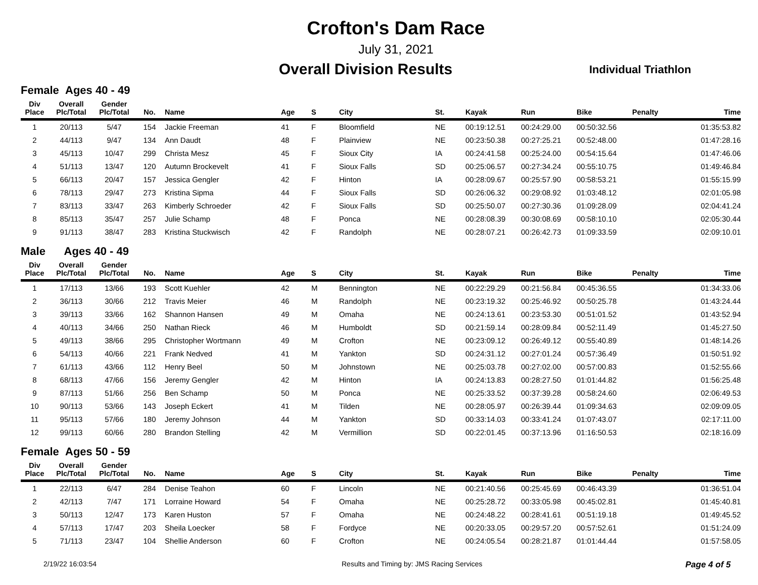Crofton's Dam Race
July 31, 2021
Overall Division Results
Individual Triathlon
Female Ages 40 - 49
| Div Place | Overall Plc/Total | Gender Plc/Total | No. | Name | Age | S | City | St. | Kayak | Run | Bike | Penalty | Time |
| --- | --- | --- | --- | --- | --- | --- | --- | --- | --- | --- | --- | --- | --- |
| 1 | 20/113 | 5/47 | 154 | Jackie Freeman | 41 | F | Bloomfield | NE | 00:19:12.51 | 00:24:29.00 | 00:50:32.56 | | 01:35:53.82 |
| 2 | 44/113 | 9/47 | 134 | Ann Daudt | 48 | F | Plainview | NE | 00:23:50.38 | 00:27:25.21 | 00:52:48.00 | | 01:47:28.16 |
| 3 | 45/113 | 10/47 | 299 | Christa Mesz | 45 | F | Sioux City | IA | 00:24:41.58 | 00:25:24.00 | 00:54:15.64 | | 01:47:46.06 |
| 4 | 51/113 | 13/47 | 120 | Autumn Brockevelt | 41 | F | Sioux Falls | SD | 00:25:06.57 | 00:27:34.24 | 00:55:10.75 | | 01:49:46.84 |
| 5 | 66/113 | 20/47 | 157 | Jessica Gengler | 42 | F | Hinton | IA | 00:28:09.67 | 00:25:57.90 | 00:58:53.21 | | 01:55:15.99 |
| 6 | 78/113 | 29/47 | 273 | Kristina Sipma | 44 | F | Sioux Falls | SD | 00:26:06.32 | 00:29:08.92 | 01:03:48.12 | | 02:01:05.98 |
| 7 | 83/113 | 33/47 | 263 | Kimberly Schroeder | 42 | F | Sioux Falls | SD | 00:25:50.07 | 00:27:30.36 | 01:09:28.09 | | 02:04:41.24 |
| 8 | 85/113 | 35/47 | 257 | Julie Schamp | 48 | F | Ponca | NE | 00:28:08.39 | 00:30:08.69 | 00:58:10.10 | | 02:05:30.44 |
| 9 | 91/113 | 38/47 | 283 | Kristina Stuckwisch | 42 | F | Randolph | NE | 00:28:07.21 | 00:26:42.73 | 01:09:33.59 | | 02:09:10.01 |
Male Ages 40 - 49
| Div Place | Overall Plc/Total | Gender Plc/Total | No. | Name | Age | S | City | St. | Kayak | Run | Bike | Penalty | Time |
| --- | --- | --- | --- | --- | --- | --- | --- | --- | --- | --- | --- | --- | --- |
| 1 | 17/113 | 13/66 | 193 | Scott Kuehler | 42 | M | Bennington | NE | 00:22:29.29 | 00:21:56.84 | 00:45:36.55 | | 01:34:33.06 |
| 2 | 36/113 | 30/66 | 212 | Travis Meier | 46 | M | Randolph | NE | 00:23:19.32 | 00:25:46.92 | 00:50:25.78 | | 01:43:24.44 |
| 3 | 39/113 | 33/66 | 162 | Shannon Hansen | 49 | M | Omaha | NE | 00:24:13.61 | 00:23:53.30 | 00:51:01.52 | | 01:43:52.94 |
| 4 | 40/113 | 34/66 | 250 | Nathan Rieck | 46 | M | Humboldt | SD | 00:21:59.14 | 00:28:09.84 | 00:52:11.49 | | 01:45:27.50 |
| 5 | 49/113 | 38/66 | 295 | Christopher Wortmann | 49 | M | Crofton | NE | 00:23:09.12 | 00:26:49.12 | 00:55:40.89 | | 01:48:14.26 |
| 6 | 54/113 | 40/66 | 221 | Frank Nedved | 41 | M | Yankton | SD | 00:24:31.12 | 00:27:01.24 | 00:57:36.49 | | 01:50:51.92 |
| 7 | 61/113 | 43/66 | 112 | Henry Beel | 50 | M | Johnstown | NE | 00:25:03.78 | 00:27:02.00 | 00:57:00.83 | | 01:52:55.66 |
| 8 | 68/113 | 47/66 | 156 | Jeremy Gengler | 42 | M | Hinton | IA | 00:24:13.83 | 00:28:27.50 | 01:01:44.82 | | 01:56:25.48 |
| 9 | 87/113 | 51/66 | 256 | Ben Schamp | 50 | M | Ponca | NE | 00:25:33.52 | 00:37:39.28 | 00:58:24.60 | | 02:06:49.53 |
| 10 | 90/113 | 53/66 | 143 | Joseph Eckert | 41 | M | Tilden | NE | 00:28:05.97 | 00:26:39.44 | 01:09:34.63 | | 02:09:09.05 |
| 11 | 95/113 | 57/66 | 180 | Jeremy Johnson | 44 | M | Yankton | SD | 00:33:14.03 | 00:33:41.24 | 01:07:43.07 | | 02:17:11.00 |
| 12 | 99/113 | 60/66 | 280 | Brandon Stelling | 42 | M | Vermillion | SD | 00:22:01.45 | 00:37:13.96 | 01:16:50.53 | | 02:18:16.09 |
Female Ages 50 - 59
| Div Place | Overall Plc/Total | Gender Plc/Total | No. | Name | Age | S | City | St. | Kayak | Run | Bike | Penalty | Time |
| --- | --- | --- | --- | --- | --- | --- | --- | --- | --- | --- | --- | --- | --- |
| 1 | 22/113 | 6/47 | 284 | Denise Teahon | 60 | F | Lincoln | NE | 00:21:40.56 | 00:25:45.69 | 00:46:43.39 | | 01:36:51.04 |
| 2 | 42/113 | 7/47 | 171 | Lorraine Howard | 54 | F | Omaha | NE | 00:25:28.72 | 00:33:05.98 | 00:45:02.81 | | 01:45:40.81 |
| 3 | 50/113 | 12/47 | 173 | Karen Huston | 57 | F | Omaha | NE | 00:24:48.22 | 00:28:41.61 | 00:51:19.18 | | 01:49:45.52 |
| 4 | 57/113 | 17/47 | 203 | Sheila Loecker | 58 | F | Fordyce | NE | 00:20:33.05 | 00:29:57.20 | 00:57:52.61 | | 01:51:24.09 |
| 5 | 71/113 | 23/47 | 104 | Shellie Anderson | 60 | F | Crofton | NE | 00:24:05.54 | 00:28:21.87 | 01:01:44.44 | | 01:57:58.05 |
2/19/22 16:03:54 Results and Timing by: JMS Racing Services Page 4 of 5